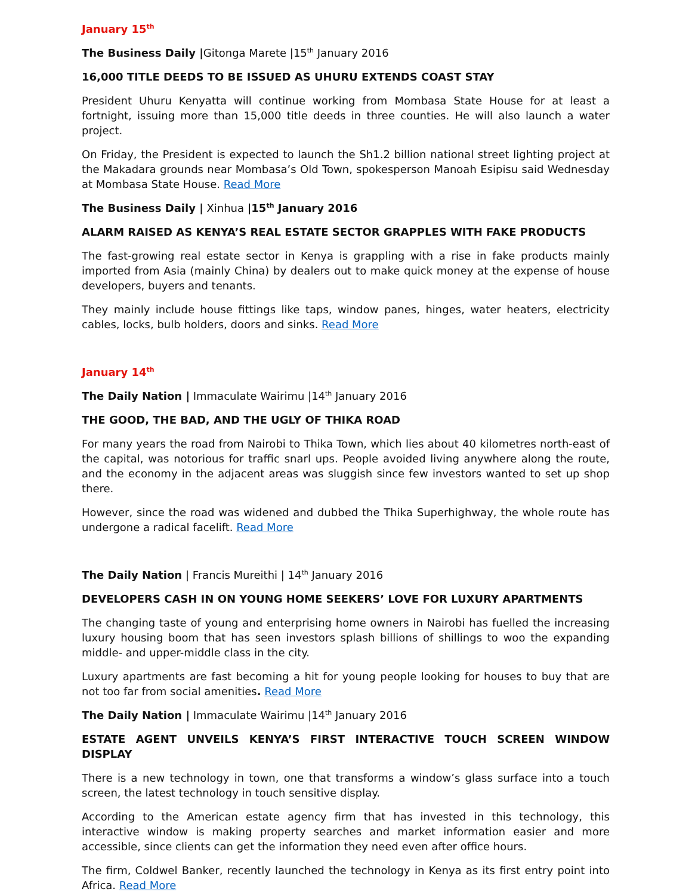January 15<sup>th</sup>
The Business Daily |Gitonga Marete |15<sup>th</sup> January 2016
16,000 TITLE DEEDS TO BE ISSUED AS UHURU EXTENDS COAST STAY
President Uhuru Kenyatta will continue working from Mombasa State House for at least a fortnight, issuing more than 15,000 title deeds in three counties. He will also launch a water project.
On Friday, the President is expected to launch the Sh1.2 billion national street lighting project at the Makadara grounds near Mombasa’s Old Town, spokesperson Manoah Esipisu said Wednesday at Mombasa State House. Read More
The Business Daily | Xinhua |15<sup>th</sup> January 2016
ALARM RAISED AS KENYA’S REAL ESTATE SECTOR GRAPPLES WITH FAKE PRODUCTS
The fast-growing real estate sector in Kenya is grappling with a rise in fake products mainly imported from Asia (mainly China) by dealers out to make quick money at the expense of house developers, buyers and tenants.
They mainly include house fittings like taps, window panes, hinges, water heaters, electricity cables, locks, bulb holders, doors and sinks. Read More
January 14<sup>th</sup>
The Daily Nation | Immaculate Wairimu |14<sup>th</sup> January 2016
THE GOOD, THE BAD, AND THE UGLY OF THIKA ROAD
For many years the road from Nairobi to Thika Town, which lies about 40 kilometres north-east of the capital, was notorious for traffic snarl ups. People avoided living anywhere along the route, and the economy in the adjacent areas was sluggish since few investors wanted to set up shop there.
However, since the road was widened and dubbed the Thika Superhighway, the whole route has undergone a radical facelift. Read More
The Daily Nation | Francis Mureithi | 14<sup>th</sup> January 2016
DEVELOPERS CASH IN ON YOUNG HOME SEEKERS’ LOVE FOR LUXURY APARTMENTS
The changing taste of young and enterprising home owners in Nairobi has fuelled the increasing luxury housing boom that has seen investors splash billions of shillings to woo the expanding middle- and upper-middle class in the city.
Luxury apartments are fast becoming a hit for young people looking for houses to buy that are not too far from social amenities. Read More
The Daily Nation | Immaculate Wairimu |14<sup>th</sup> January 2016
ESTATE AGENT UNVEILS KENYA’S FIRST INTERACTIVE TOUCH SCREEN WINDOW DISPLAY
There is a new technology in town, one that transforms a window’s glass surface into a touch screen, the latest technology in touch sensitive display.
According to the American estate agency firm that has invested in this technology, this interactive window is making property searches and market information easier and more accessible, since clients can get the information they need even after office hours.
The firm, Coldwel Banker, recently launched the technology in Kenya as its first entry point into Africa. Read More